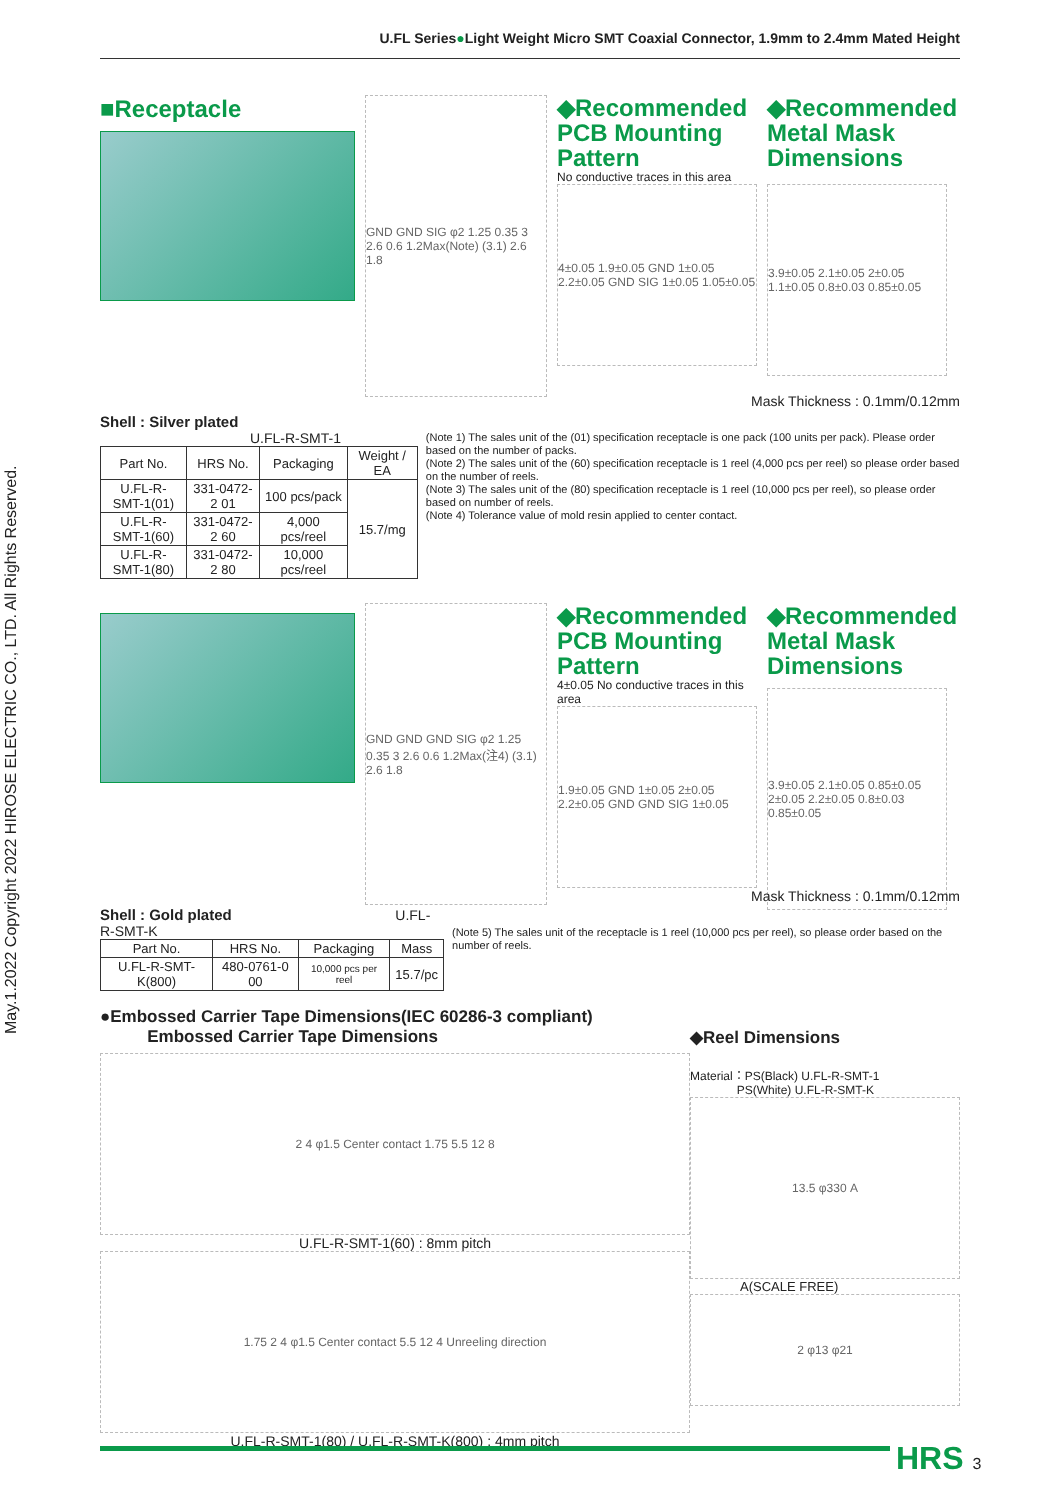U.FL Series●Light Weight Micro SMT Coaxial Connector, 1.9mm to 2.4mm Mated Height
May.1.2022 Copyright 2022 HIROSE ELECTRIC CO., LTD. All Rights Reserved.
■Receptacle
GND GND SIG φ2 1.25 0.35 3 2.6 0.6 1.2Max(Note) (3.1) 2.6 1.8
◆Recommended
PCB Mounting
Pattern
No conductive traces in this area
4±0.05 1.9±0.05 GND 1±0.05 2.2±0.05 GND SIG 1±0.05 1.05±0.05
◆Recommended
Metal Mask
Dimensions
3.9±0.05 2.1±0.05 2±0.05 1.1±0.05 0.8±0.03 0.85±0.05
Mask Thickness : 0.1mm/0.12mm
Shell : Silver plated U.FL-R-SMT-1
| Part No. | HRS No. | Packaging | Weight / EA |
| --- | --- | --- | --- |
| U.FL-R-SMT-1(01) | 331-0472-2 01 | 100 pcs/pack | 15.7/mg |
| U.FL-R-SMT-1(60) | 331-0472-2 60 | 4,000 pcs/reel | |
| U.FL-R-SMT-1(80) | 331-0472-2 80 | 10,000 pcs/reel | |
(Note 1) The sales unit of the (01) specification receptacle is one pack (100 units per pack). Please order based on the number of packs.
(Note 2) The sales unit of the (60) specification receptacle is 1 reel (4,000 pcs per reel) so please order based on the number of reels.
(Note 3) The sales unit of the (80) specification receptacle is 1 reel (10,000 pcs per reel), so please order based on number of reels.
(Note 4) Tolerance value of mold resin applied to center contact.
GND GND GND SIG φ2 1.25 0.35 3 2.6 0.6 1.2Max(注4) (3.1) 2.6 1.8
◆Recommended
PCB Mounting
Pattern
4±0.05 No conductive traces in this area
1.9±0.05 GND 1±0.05 2±0.05 2.2±0.05 GND GND SIG 1±0.05
◆Recommended
Metal Mask
Dimensions
3.9±0.05 2.1±0.05 0.85±0.05 2±0.05 2.2±0.05 0.8±0.03 0.85±0.05
Mask Thickness : 0.1mm/0.12mm
Shell : Gold plated U.FL-R-SMT-K
| Part No. | HRS No. | Packaging | Mass |
| --- | --- | --- | --- |
| U.FL-R-SMT-K(800) | 480-0761-0 00 | 10,000 pcs per reel | 15.7/pc |
(Note 5) The sales unit of the receptacle is 1 reel (10,000 pcs per reel), so please order based on the number of reels.
●Embossed Carrier Tape Dimensions(IEC 60286-3 compliant)
Embossed Carrier Tape Dimensions
2 4 φ1.5 Center contact 1.75 5.5 12 8
U.FL-R-SMT-1(60) : 8mm pitch
1.75 2 4 φ1.5 Center contact 5.5 12 4 Unreeling direction
U.FL-R-SMT-1(80) / U.FL-R-SMT-K(800) : 4mm pitch
◆Reel Dimensions
Material：PS(Black) U.FL-R-SMT-1
PS(White) U.FL-R-SMT-K
13.5 φ330 A
A(SCALE FREE)
2 φ13 φ21
HRS 3